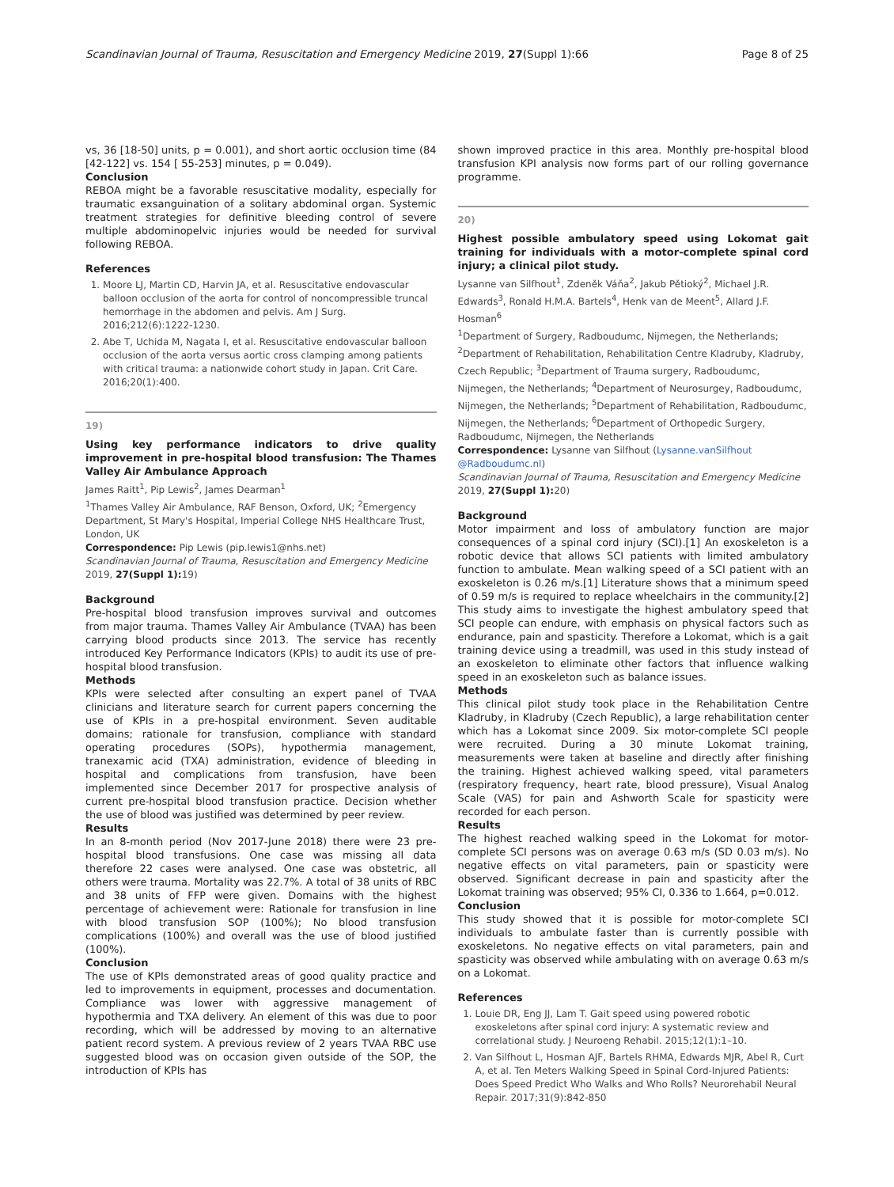Scandinavian Journal of Trauma, Resuscitation and Emergency Medicine 2019, 27(Suppl 1):66 Page 8 of 25
vs, 36 [18-50] units, p = 0.001), and short aortic occlusion time (84 [42-122] vs. 154 [ 55-253] minutes, p = 0.049).
Conclusion
REBOA might be a favorable resuscitative modality, especially for traumatic exsanguination of a solitary abdominal organ. Systemic treatment strategies for definitive bleeding control of severe multiple abdominopelvic injuries would be needed for survival following REBOA.
References
1. Moore LJ, Martin CD, Harvin JA, et al. Resuscitative endovascular balloon occlusion of the aorta for control of noncompressible truncal hemorrhage in the abdomen and pelvis. Am J Surg. 2016;212(6):1222-1230.
2. Abe T, Uchida M, Nagata I, et al. Resuscitative endovascular balloon occlusion of the aorta versus aortic cross clamping among patients with critical trauma: a nationwide cohort study in Japan. Crit Care. 2016;20(1):400.
19)
Using key performance indicators to drive quality improvement in pre-hospital blood transfusion: The Thames Valley Air Ambulance Approach
James Raitt<sup>1</sup>, Pip Lewis<sup>2</sup>, James Dearman<sup>1</sup>
<sup>1</sup> Thames Valley Air Ambulance, RAF Benson, Oxford, UK; <sup>2</sup>Emergency Department, St Mary's Hospital, Imperial College NHS Healthcare Trust, London, UK
Correspondence: Pip Lewis (pip.lewis1@nhs.net)
Scandinavian Journal of Trauma, Resuscitation and Emergency Medicine 2019, 27(Suppl 1): 19)
Background
Pre-hospital blood transfusion improves survival and outcomes from major trauma. Thames Valley Air Ambulance (TVAA) has been carrying blood products since 2013. The service has recently introduced Key Performance Indicators (KPIs) to audit its use of pre-hospital blood transfusion.
Methods
KPIs were selected after consulting an expert panel of TVAA clinicians and literature search for current papers concerning the use of KPIs in a pre-hospital environment. Seven auditable domains; rationale for transfusion, compliance with standard operating procedures (SOPs), hypothermia management, tranexamic acid (TXA) administration, evidence of bleeding in hospital and complications from transfusion, have been implemented since December 2017 for prospective analysis of current pre-hospital blood transfusion practice. Decision whether the use of blood was justified was determined by peer review.
Results
In an 8-month period (Nov 2017-June 2018) there were 23 pre-hospital blood transfusions. One case was missing all data therefore 22 cases were analysed. One case was obstetric, all others were trauma. Mortality was 22.7%. A total of 38 units of RBC and 38 units of FFP were given. Domains with the highest percentage of achievement were: Rationale for transfusion in line with blood transfusion SOP (100%); No blood transfusion complications (100%) and overall was the use of blood justified (100%).
Conclusion
The use of KPIs demonstrated areas of good quality practice and led to improvements in equipment, processes and documentation. Compliance was lower with aggressive management of hypothermia and TXA delivery. An element of this was due to poor recording, which will be addressed by moving to an alternative patient record system. A previous review of 2 years TVAA RBC use suggested blood was on occasion given outside of the SOP, the introduction of KPIs has
shown improved practice in this area. Monthly pre-hospital blood transfusion KPI analysis now forms part of our rolling governance programme.
20)
Highest possible ambulatory speed using Lokomat gait training for individuals with a motor-complete spinal cord injury; a clinical pilot study.
Lysanne van Silfhout<sup>1</sup>, Zdeněk Váňa<sup>2</sup>, Jakub Pětioký<sup>2</sup>, Michael J.R. Edwards<sup>3</sup>, Ronald H.M.A. Bartels<sup>4</sup>, Henk van de Meent<sup>5</sup>, Allard J.F. Hosman<sup>6</sup>
<sup>1</sup> Department of Surgery, Radboudumc, Nijmegen, the Netherlands; <sup>2</sup>Department of Rehabilitation, Rehabilitation Centre Kladruby, Kladruby, Czech Republic; <sup>3</sup>Department of Trauma surgery, Radboudumc, Nijmegen, the Netherlands; <sup>4</sup>Department of Neurosurgey, Radboudumc, Nijmegen, the Netherlands; <sup>5</sup>Department of Rehabilitation, Radboudumc, Nijmegen, the Netherlands; <sup>6</sup>Department of Orthopedic Surgery, Radboudumc, Nijmegen, the Netherlands
Correspondence: Lysanne van Silfhout (Lysanne.vanSilfhout @Radboudumc.nl)
Scandinavian Journal of Trauma, Resuscitation and Emergency Medicine 2019, 27(Suppl 1): 20)
Background
Motor impairment and loss of ambulatory function are major consequences of a spinal cord injury (SCI).[1] An exoskeleton is a robotic device that allows SCI patients with limited ambulatory function to ambulate. Mean walking speed of a SCI patient with an exoskeleton is 0.26 m/s.[1] Literature shows that a minimum speed of 0.59 m/s is required to replace wheelchairs in the community.[2] This study aims to investigate the highest ambulatory speed that SCI people can endure, with emphasis on physical factors such as endurance, pain and spasticity. Therefore a Lokomat, which is a gait training device using a treadmill, was used in this study instead of an exoskeleton to eliminate other factors that influence walking speed in an exoskeleton such as balance issues.
Methods
This clinical pilot study took place in the Rehabilitation Centre Kladruby, in Kladruby (Czech Republic), a large rehabilitation center which has a Lokomat since 2009. Six motor-complete SCI people were recruited. During a 30 minute Lokomat training, measurements were taken at baseline and directly after finishing the training. Highest achieved walking speed, vital parameters (respiratory frequency, heart rate, blood pressure), Visual Analog Scale (VAS) for pain and Ashworth Scale for spasticity were recorded for each person.
Results
The highest reached walking speed in the Lokomat for motor-complete SCI persons was on average 0.63 m/s (SD 0.03 m/s). No negative effects on vital parameters, pain or spasticity were observed. Significant decrease in pain and spasticity after the Lokomat training was observed; 95% CI, 0.336 to 1.664, p=0.012.
Conclusion
This study showed that it is possible for motor-complete SCI individuals to ambulate faster than is currently possible with exoskeletons. No negative effects on vital parameters, pain and spasticity was observed while ambulating with on average 0.63 m/s on a Lokomat.
References
1. Louie DR, Eng JJ, Lam T. Gait speed using powered robotic exoskeletons after spinal cord injury: A systematic review and correlational study. J Neuroeng Rehabil. 2015;12(1):1–10.
2. Van Silfhout L, Hosman AJF, Bartels RHMA, Edwards MJR, Abel R, Curt A, et al. Ten Meters Walking Speed in Spinal Cord-Injured Patients: Does Speed Predict Who Walks and Who Rolls? Neurorehabil Neural Repair. 2017;31(9):842-850